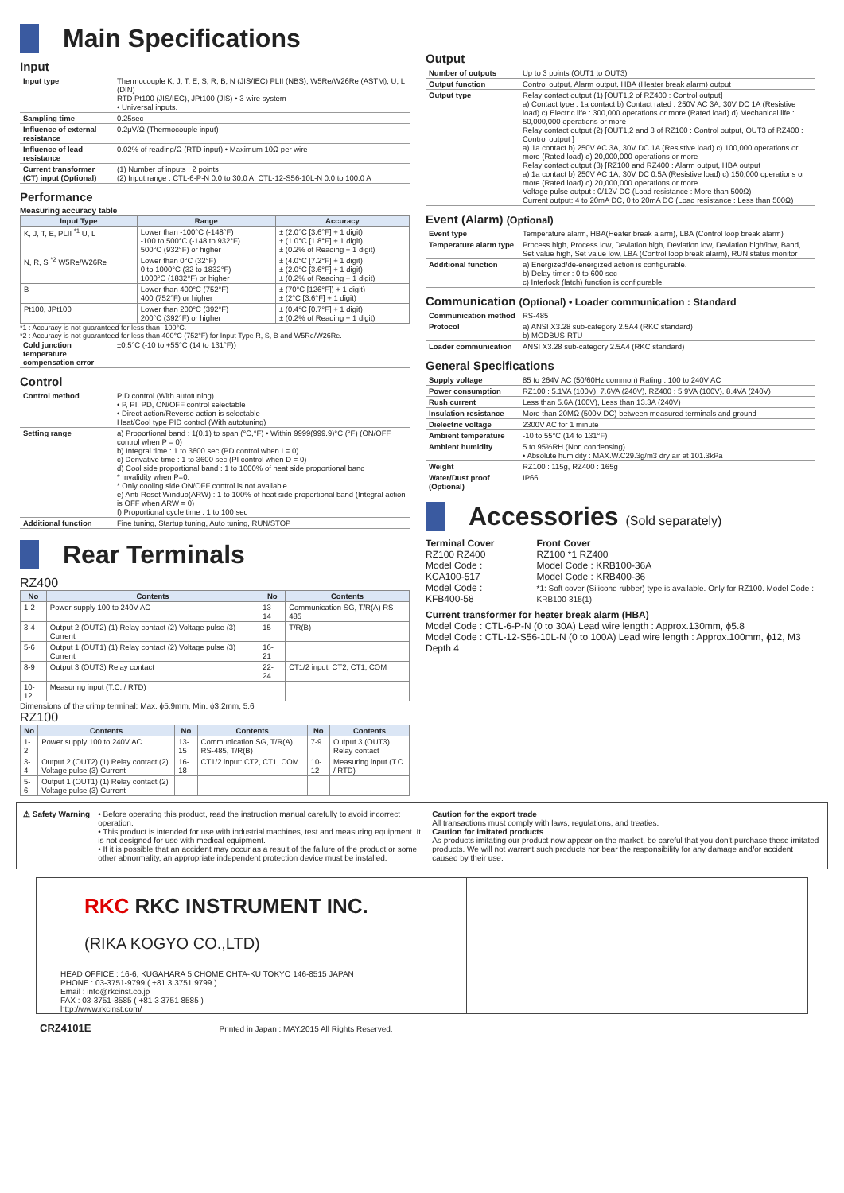Main Specifications
Input
| Input type | Thermocouple K, J, T, E, S, R, B, N (JIS/IEC) PLII (NBS), W5Re/W26Re (ASTM), U, L (DIN) RTD Pt100 (JIS/IEC), JPt100 (JIS) • 3-wire system • Universal inputs. |
| Sampling time | 0.25sec |
| Influence of external resistance | 0.2μV/Ω (Thermocouple input) |
| Influence of lead resistance | 0.02% of reading/Ω (RTD input) • Maximum 10Ω per wire |
| Current transformer (CT) input (Optional) | (1) Number of inputs : 2 points (2) Input range : CTL-6-P-N 0.0 to 30.0 A; CTL-12-S56-10L-N 0.0 to 100.0 A |
Performance
Measuring accuracy table
| Input Type | Range | Accuracy |
| --- | --- | --- |
| K, J, T, E, PLII <sup>*1</sup> U, L | Lower than -100°C (-148°F) -100 to 500°C (-148 to 932°F) 500°C (932°F) or higher | ± (2.0°C [3.6°F] + 1 digit) ± (1.0°C [1.8°F] + 1 digit) ± (0.2% of Reading + 1 digit) |
| N, R, S <sup>*2</sup> W5Re/W26Re | Lower than 0°C (32°F) 0 to 1000°C (32 to 1832°F) 1000°C (1832°F) or higher | ± (4.0°C [7.2°F] + 1 digit) ± (2.0°C [3.6°F] + 1 digit) ± (0.2% of Reading + 1 digit) |
| B | Lower than 400°C (752°F) 400 (752°F) or higher | ± (70°C [126°F]) + 1 digit) ± (2°C [3.6°F] + 1 digit) |
| Pt100, JPt100 | Lower than 200°C (392°F) 200°C (392°F) or higher | ± (0.4°C [0.7°F] + 1 digit) ± (0.2% of Reading + 1 digit) |
*1 : Accuracy is not guaranteed for less than -100°C.
*2 : Accuracy is not guaranteed for less than 400°C (752°F) for Input Type R, S, B and W5Re/W26Re.
| Cold junction temperature compensation error | ±0.5°C (-10 to +55°C (14 to 131°F)) |
Control
| Control method | PID control (With autotuning) • P, PI, PD, ON/OFF control selectable • Direct action/Reverse action is selectable Heat/Cool type PID control (With autotuning) |
| Setting range | a) Proportional band : 1(0.1) to span (°C,°F) • Within 9999(999.9)°C (°F) (ON/OFF control when P = 0) b) Integral time : 1 to 3600 sec (PD control when I = 0) c) Derivative time : 1 to 3600 sec (PI control when D = 0) d) Cool side proportional band : 1 to 1000% of heat side proportional band * Invalidity when P=0. * Only cooling side ON/OFF control is not available. e) Anti-Reset Windup(ARW) : 1 to 100% of heat side proportional band (Integral action is OFF when ARW = 0) f) Proportional cycle time : 1 to 100 sec |
| Additional function | Fine tuning, Startup tuning, Auto tuning, RUN/STOP |
Rear Terminals
RZ400
| No | Contents | No | Contents |
| --- | --- | --- | --- |
| 1-2 | Power supply 100 to 240V AC | 13-14 | Communication SG, T/R(A) RS-485 |
| 3-4 | Output 2 (OUT2) (1) Relay contact (2) Voltage pulse (3) Current | 15 | T/R(B) |
| 5-6 | Output 1 (OUT1) (1) Relay contact (2) Voltage pulse (3) Current | 16-21 | |
| 8-9 | Output 3 (OUT3) Relay contact | 22-24 | CT1/2 input: CT2, CT1, COM |
| 10-12 | Measuring input (T.C. / RTD) | | |
Dimensions of the crimp terminal: Max. ϕ5.9mm, Min. ϕ3.2mm, 5.6
RZ100
| No | Contents | No | Contents | No | Contents |
| --- | --- | --- | --- | --- | --- |
| 1-2 | Power supply 100 to 240V AC | 13-15 | Communication SG, T/R(A) RS-485, T/R(B) | 7-9 | Output 3 (OUT3) Relay contact |
| 3-4 | Output 2 (OUT2) (1) Relay contact (2) Voltage pulse (3) Current | 16-18 | CT1/2 input: CT2, CT1, COM | 10-12 | Measuring input (T.C. / RTD) |
| 5-6 | Output 1 (OUT1) (1) Relay contact (2) Voltage pulse (3) Current | | | | |
Output
| Number of outputs | Up to 3 points (OUT1 to OUT3) |
| Output function | Control output, Alarm output, HBA (Heater break alarm) output |
| Output type | Relay contact output (1) [OUT1,2 of RZ400 : Control output] a) Contact type : 1a contact b) Contact rated : 250V AC 3A, 30V DC 1A (Resistive load) c) Electric life : 300,000 operations or more (Rated load) d) Mechanical life : 50,000,000 operations or more Relay contact output (2) [OUT1,2 and 3 of RZ100 : Control output, OUT3 of RZ400 : Control output ] a) 1a contact b) 250V AC 3A, 30V DC 1A (Resistive load) c) 100,000 operations or more (Rated load) d) 20,000,000 operations or more Relay contact output (3) [RZ100 and RZ400 : Alarm output, HBA output a) 1a contact b) 250V AC 1A, 30V DC 0.5A (Resistive load) c) 150,000 operations or more (Rated load) d) 20,000,000 operations or more Voltage pulse output : 0/12V DC (Load resistance : More than 500Ω) Current output: 4 to 20mA DC, 0 to 20mA DC (Load resistance : Less than 500Ω) |
Event (Alarm) (Optional)
| Event type | Temperature alarm, HBA(Heater break alarm), LBA (Control loop break alarm) |
| Temperature alarm type | Process high, Process low, Deviation high, Deviation low, Deviation high/low, Band, Set value high, Set value low, LBA (Control loop break alarm), RUN status monitor |
| Additional function | a) Energized/de-energized action is configurable. b) Delay timer : 0 to 600 sec c) Interlock (latch) function is configurable. |
Communication (Optional) • Loader communication : Standard
| Communication method | RS-485 |
| Protocol | a) ANSI X3.28 sub-category 2.5A4 (RKC standard) b) MODBUS-RTU |
| Loader communication | ANSI X3.28 sub-category 2.5A4 (RKC standard) |
General Specifications
| Supply voltage | 85 to 264V AC (50/60Hz common) Rating : 100 to 240V AC |
| Power consumption | RZ100 : 5.1VA (100V), 7.6VA (240V), RZ400 : 5.9VA (100V), 8.4VA (240V) |
| Rush current | Less than 5.6A (100V), Less than 13.3A (240V) |
| Insulation resistance | More than 20MΩ (500V DC) between measured terminals and ground |
| Dielectric voltage | 2300V AC for 1 minute |
| Ambient temperature | -10 to 55°C (14 to 131°F) |
| Ambient humidity | 5 to 95%RH (Non condensing) • Absolute humidity : MAX.W.C29.3g/m3 dry air at 101.3kPa |
| Weight | RZ100 : 115g, RZ400 : 165g |
| Water/Dust proof (Optional) | IP66 |
Accessories (Sold separately)
Terminal Cover
RZ100 RZ400
Model Code : KCA100-517
Model Code : KFB400-58
Front Cover
RZ100 *1 RZ400
Model Code : KRB100-36A
Model Code : KRB400-36
*1: Soft cover (Silicone rubber) type is available. Only for RZ100. Model Code : KRB100-315(1)
Current transformer for heater break alarm (HBA)
Model Code : CTL-6-P-N (0 to 30A) Lead wire length : Approx.130mm, ϕ5.8
Model Code : CTL-12-S56-10L-N (0 to 100A) Lead wire length : Approx.100mm, ϕ12, M3 Depth 4
⚠ Safety Warning • Before operating this product, read the instruction manual carefully to avoid incorrect operation.
• This product is intended for use with industrial machines, test and measuring equipment. It is not designed for use with medical equipment.
• If it is possible that an accident may occur as a result of the failure of the product or some other abnormality, an appropriate independent protection device must be installed.
Caution for the export trade
All transactions must comply with laws, regulations, and treaties.
Caution for imitated products
As products imitating our product now appear on the market, be careful that you don't purchase these imitated products. We will not warrant such products nor bear the responsibility for any damage and/or accident caused by their use.
RKC RKC INSTRUMENT INC.
(RIKA KOGYO CO.,LTD)
HEAD OFFICE : 16-6, KUGAHARA 5 CHOME OHTA-KU TOKYO 146-8515 JAPAN
PHONE : 03-3751-9799 ( +81 3 3751 9799 )
Email : info@rkcinst.co.jp
FAX : 03-3751-8585 ( +81 3 3751 8585 )
http://www.rkcinst.com/
CRZ4101E Printed in Japan : MAY.2015 All Rights Reserved.